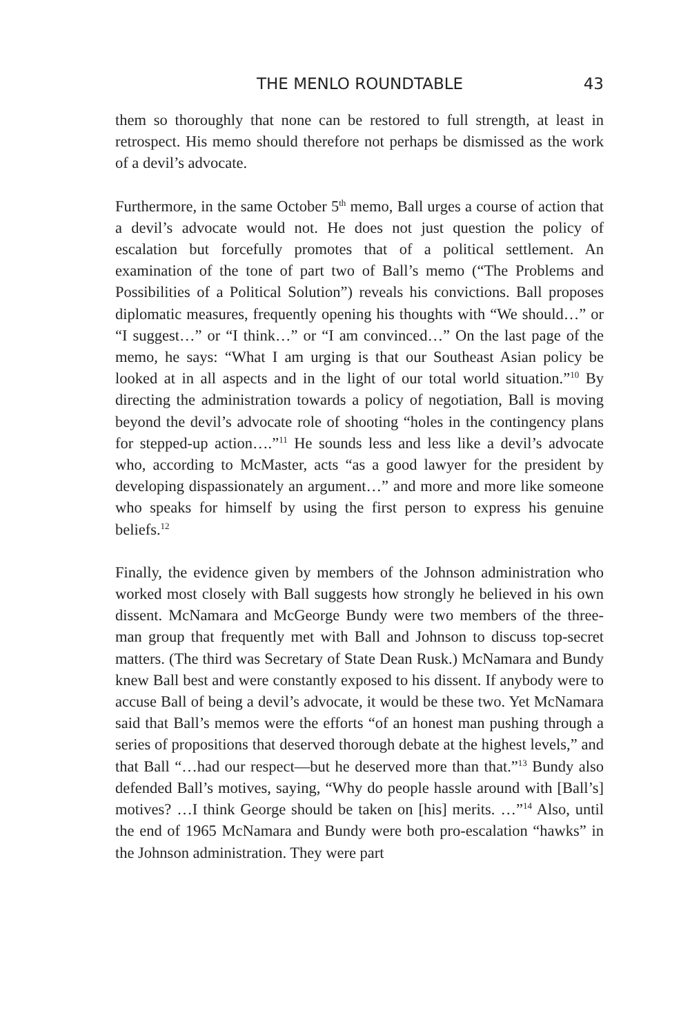THE MENLO ROUNDTABLE 43
them so thoroughly that none can be restored to full strength, at least in retrospect. His memo should therefore not perhaps be dismissed as the work of a devil’s advocate.
Furthermore, in the same October 5<sup>th</sup> memo, Ball urges a course of action that a devil’s advocate would not. He does not just question the policy of escalation but forcefully promotes that of a political settlement. An examination of the tone of part two of Ball’s memo (“The Problems and Possibilities of a Political Solution”) reveals his convictions. Ball proposes diplomatic measures, frequently opening his thoughts with “We should…” or “I suggest…” or “I think…” or “I am convinced…” On the last page of the memo, he says: “What I am urging is that our Southeast Asian policy be looked at in all aspects and in the light of our total world situation.”<sup>10</sup> By directing the administration towards a policy of negotiation, Ball is moving beyond the devil’s advocate role of shooting “holes in the contingency plans for stepped-up action….”<sup>11</sup> He sounds less and less like a devil’s advocate who, according to McMaster, acts “as a good lawyer for the president by developing dispassionately an argument…” and more and more like someone who speaks for himself by using the first person to express his genuine beliefs.<sup>12</sup>
Finally, the evidence given by members of the Johnson administration who worked most closely with Ball suggests how strongly he believed in his own dissent. McNamara and McGeorge Bundy were two members of the three-man group that frequently met with Ball and Johnson to discuss top-secret matters. (The third was Secretary of State Dean Rusk.) McNamara and Bundy knew Ball best and were constantly exposed to his dissent. If anybody were to accuse Ball of being a devil’s advocate, it would be these two. Yet McNamara said that Ball’s memos were the efforts “of an honest man pushing through a series of propositions that deserved thorough debate at the highest levels,” and that Ball “…had our respect—but he deserved more than that.”<sup>13</sup> Bundy also defended Ball’s motives, saying, “Why do people hassle around with [Ball’s] motives? …I think George should be taken on [his] merits. …”<sup>14</sup> Also, until the end of 1965 McNamara and Bundy were both pro-escalation “hawks” in the Johnson administration. They were part